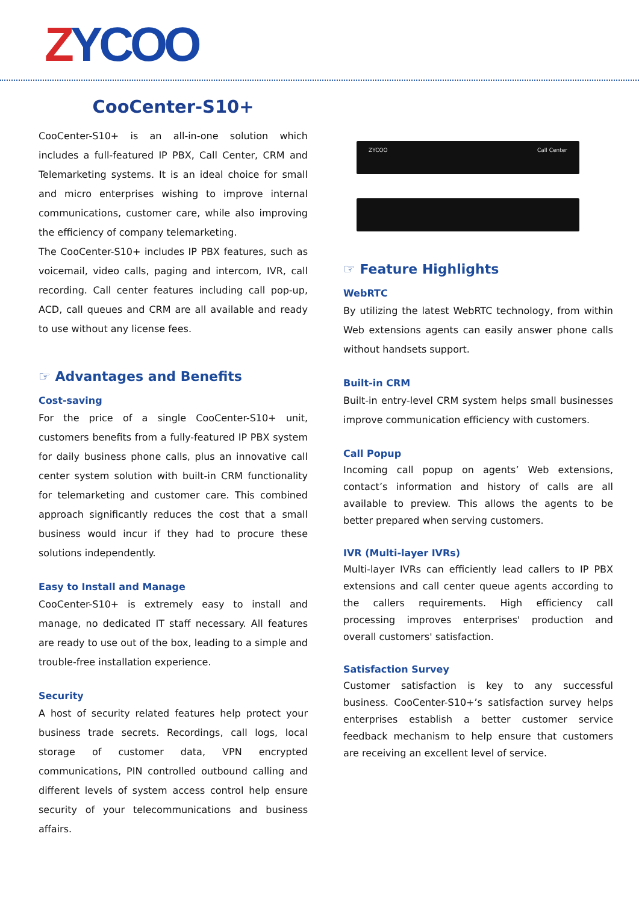ZYCOO
CooCenter-S10+
CooCenter-S10+ is an all-in-one solution which includes a full-featured IP PBX, Call Center, CRM and Telemarketing systems. It is an ideal choice for small and micro enterprises wishing to improve internal communications, customer care, while also improving the efficiency of company telemarketing.
The CooCenter-S10+ includes IP PBX features, such as voicemail, video calls, paging and intercom, IVR, call recording. Call center features including call pop-up, ACD, call queues and CRM are all available and ready to use without any license fees.
☞ Advantages and Benefits
Cost-saving
For the price of a single CooCenter-S10+ unit, customers benefits from a fully-featured IP PBX system for daily business phone calls, plus an innovative call center system solution with built-in CRM functionality for telemarketing and customer care. This combined approach significantly reduces the cost that a small business would incur if they had to procure these solutions independently.
Easy to Install and Manage
CooCenter-S10+ is extremely easy to install and manage, no dedicated IT staff necessary. All features are ready to use out of the box, leading to a simple and trouble-free installation experience.
Security
A host of security related features help protect your business trade secrets. Recordings, call logs, local storage of customer data, VPN encrypted communications, PIN controlled outbound calling and different levels of system access control help ensure security of your telecommunications and business affairs.
ZYCOO Call Center
☞ Feature Highlights
WebRTC
By utilizing the latest WebRTC technology, from within Web extensions agents can easily answer phone calls without handsets support.
Built-in CRM
Built-in entry-level CRM system helps small businesses improve communication efficiency with customers.
Call Popup
Incoming call popup on agents’ Web extensions, contact’s information and history of calls are all available to preview. This allows the agents to be better prepared when serving customers.
IVR (Multi-layer IVRs)
Multi-layer IVRs can efficiently lead callers to IP PBX extensions and call center queue agents according to the callers requirements. High efficiency call processing improves enterprises' production and overall customers' satisfaction.
Satisfaction Survey
Customer satisfaction is key to any successful business. CooCenter-S10+’s satisfaction survey helps enterprises establish a better customer service feedback mechanism to help ensure that customers are receiving an excellent level of service.